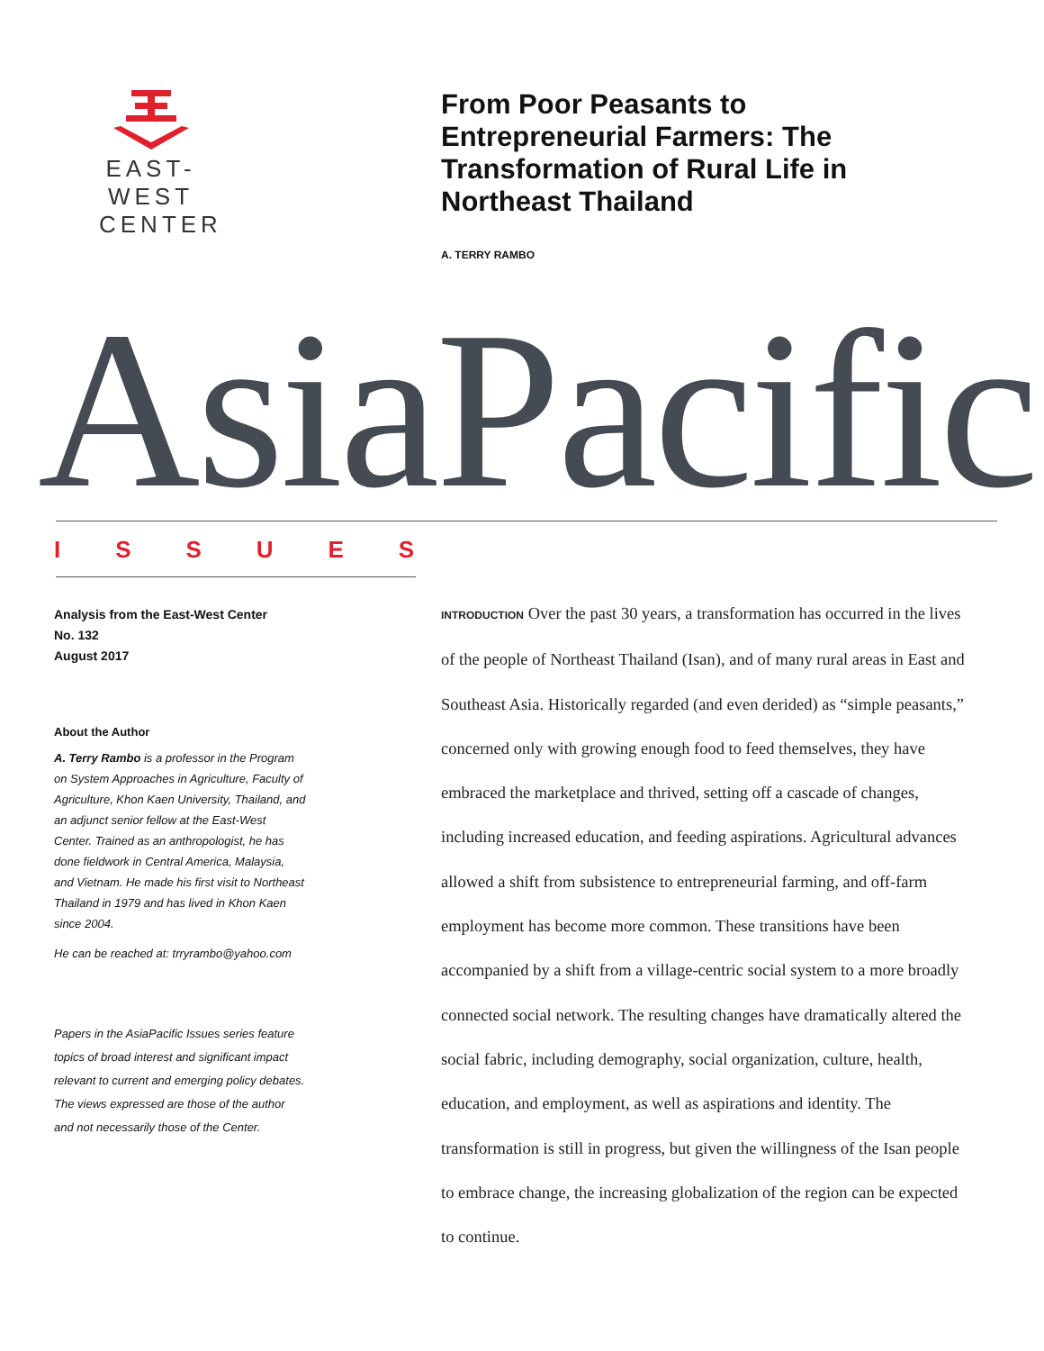EAST-WEST
CENTER
From Poor Peasants to Entrepreneurial Farmers: The Transformation of Rural Life in Northeast Thailand
A. TERRY RAMBO
AsiaPacific
ISSUES
Analysis from the East-West Center
No. 132
August 2017
About the Author
A. Terry Rambo is a professor in the Program on System Approaches in Agriculture, Faculty of Agriculture, Khon Kaen University, Thailand, and an adjunct senior fellow at the East-West Center. Trained as an anthropologist, he has done fieldwork in Central America, Malaysia, and Vietnam. He made his first visit to Northeast Thailand in 1979 and has lived in Khon Kaen since 2004.
He can be reached at: trryrambo@yahoo.com
Papers in the AsiaPacific Issues series feature topics of broad interest and significant impact relevant to current and emerging policy debates. The views expressed are those of the author and not necessarily those of the Center.
INTRODUCTION Over the past 30 years, a transformation has occurred in the lives of the people of Northeast Thailand (Isan), and of many rural areas in East and Southeast Asia. Historically regarded (and even derided) as “simple peasants,” concerned only with growing enough food to feed themselves, they have embraced the marketplace and thrived, setting off a cascade of changes, including increased education, and feeding aspirations. Agricultural advances allowed a shift from subsistence to entrepreneurial farming, and off-farm employment has become more common. These transitions have been accompanied by a shift from a village-centric social system to a more broadly connected social network. The resulting changes have dramatically altered the social fabric, including demography, social organization, culture, health, education, and employment, as well as aspirations and identity. The transformation is still in progress, but given the willingness of the Isan people to embrace change, the increasing globalization of the region can be expected to continue.